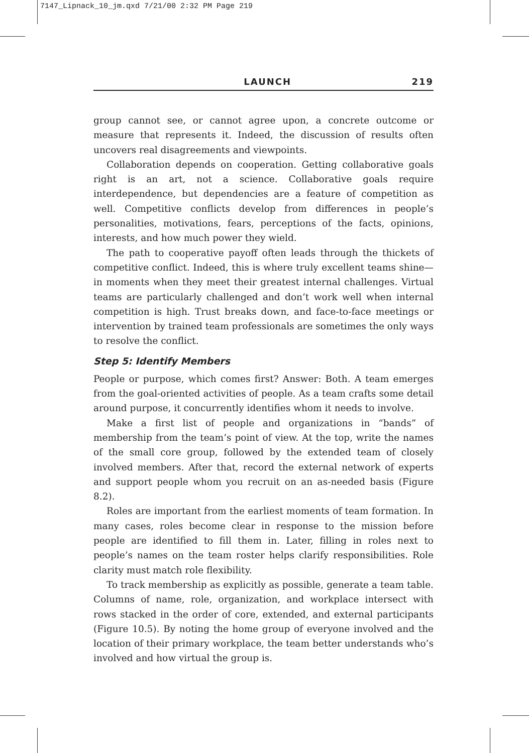7147_Lipnack_10_jm.qxd 7/21/00 2:32 PM Page 219
LAUNCH 219
group cannot see, or cannot agree upon, a concrete outcome or measure that represents it. Indeed, the discussion of results often uncovers real disagreements and viewpoints.
Collaboration depends on cooperation. Getting collaborative goals right is an art, not a science. Collaborative goals require interdependence, but dependencies are a feature of competition as well. Competitive conflicts develop from differences in people’s personalities, motivations, fears, perceptions of the facts, opinions, interests, and how much power they wield.
The path to cooperative payoff often leads through the thickets of competitive conflict. Indeed, this is where truly excellent teams shine—in moments when they meet their greatest internal challenges. Virtual teams are particularly challenged and don’t work well when internal competition is high. Trust breaks down, and face-to-face meetings or intervention by trained team professionals are sometimes the only ways to resolve the conflict.
Step 5: Identify Members
People or purpose, which comes first? Answer: Both. A team emerges from the goal-oriented activities of people. As a team crafts some detail around purpose, it concurrently identifies whom it needs to involve.
Make a first list of people and organizations in “bands” of membership from the team’s point of view. At the top, write the names of the small core group, followed by the extended team of closely involved members. After that, record the external network of experts and support people whom you recruit on an as-needed basis (Figure 8.2).
Roles are important from the earliest moments of team formation. In many cases, roles become clear in response to the mission before people are identified to fill them in. Later, filling in roles next to people’s names on the team roster helps clarify responsibilities. Role clarity must match role flexibility.
To track membership as explicitly as possible, generate a team table. Columns of name, role, organization, and workplace intersect with rows stacked in the order of core, extended, and external participants (Figure 10.5). By noting the home group of everyone involved and the location of their primary workplace, the team better understands who’s involved and how virtual the group is.